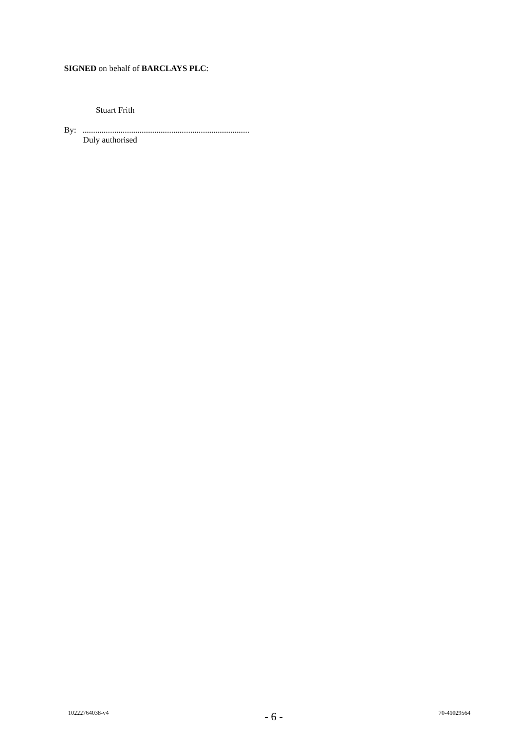SIGNED on behalf of BARCLAYS PLC:
Stuart Frith
By: ...............................................................................
Duly authorised
10222764038-v4 - 6 - 70-41029564